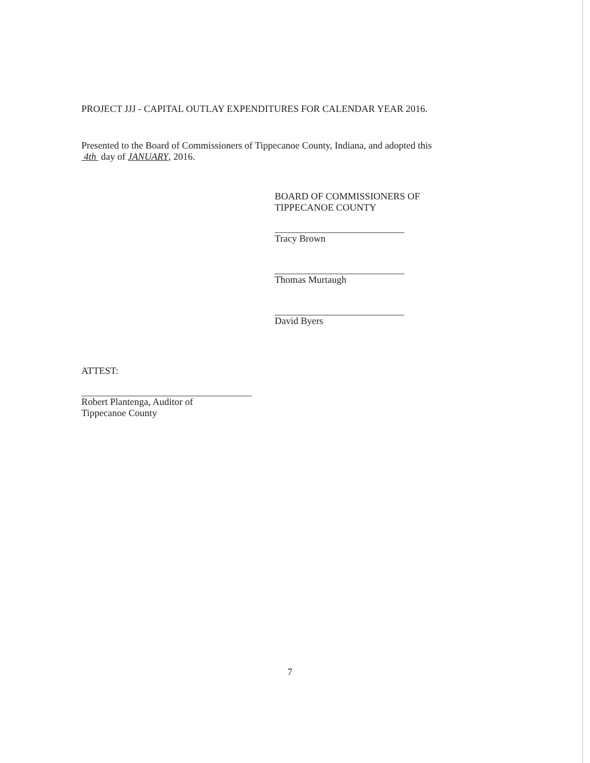PROJECT JJJ - CAPITAL OUTLAY EXPENDITURES FOR CALENDAR YEAR 2016.
Presented to the Board of Commissioners of Tippecanoe County, Indiana, and adopted this
4th day of JANUARY, 2016.
BOARD OF COMMISSIONERS OF
TIPPECANOE COUNTY
Tracy Brown
Thomas Murtaugh
David Byers
ATTEST:
Robert Plantenga, Auditor of
Tippecanoe County
7